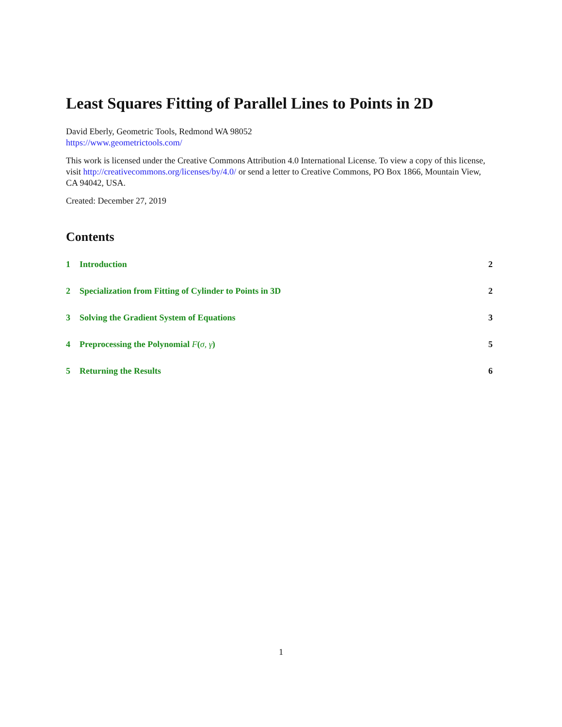Least Squares Fitting of Parallel Lines to Points in 2D
David Eberly, Geometric Tools, Redmond WA 98052
https://www.geometrictools.com/
This work is licensed under the Creative Commons Attribution 4.0 International License. To view a copy of this license, visit http://creativecommons.org/licenses/by/4.0/ or send a letter to Creative Commons, PO Box 1866, Mountain View, CA 94042, USA.
Created: December 27, 2019
Contents
| 1 | Introduction | 2 |
| 2 | Specialization from Fitting of Cylinder to Points in 3D | 2 |
| 3 | Solving the Gradient System of Equations | 3 |
| 4 | Preprocessing the Polynomial F ( σ, γ ) | 5 |
| 5 | Returning the Results | 6 |
1